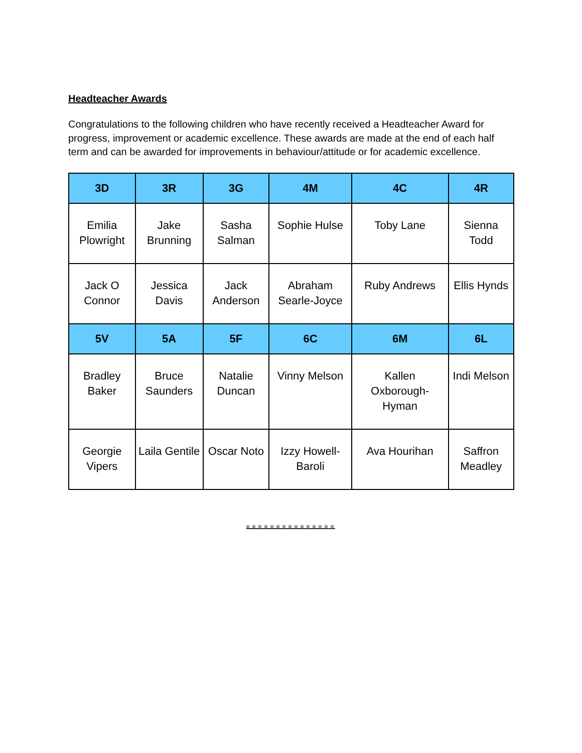Headteacher Awards
Congratulations to the following children who have recently received a Headteacher Award for progress, improvement or academic excellence. These awards are made at the end of each half term and can be awarded for improvements in behaviour/attitude or for academic excellence.
| 3D | 3R | 3G | 4M | 4C | 4R |
| --- | --- | --- | --- | --- | --- |
| Emilia Plowright | Jake Brunning | Sasha Salman | Sophie Hulse | Toby Lane | Sienna Todd |
| Jack O Connor | Jessica Davis | Jack Anderson | Abraham Searle-Joyce | Ruby Andrews | Ellis Hynds |
| 5V | 5A | 5F | 6C | 6M | 6L |
| Bradley Baker | Bruce Saunders | Natalie Duncan | Vinny Melson | Kallen Oxborough-Hyman | Indi Melson |
| Georgie Vipers | Laila Gentile | Oscar Noto | Izzy Howell-Baroli | Ava Hourihan | Saffron Meadley |